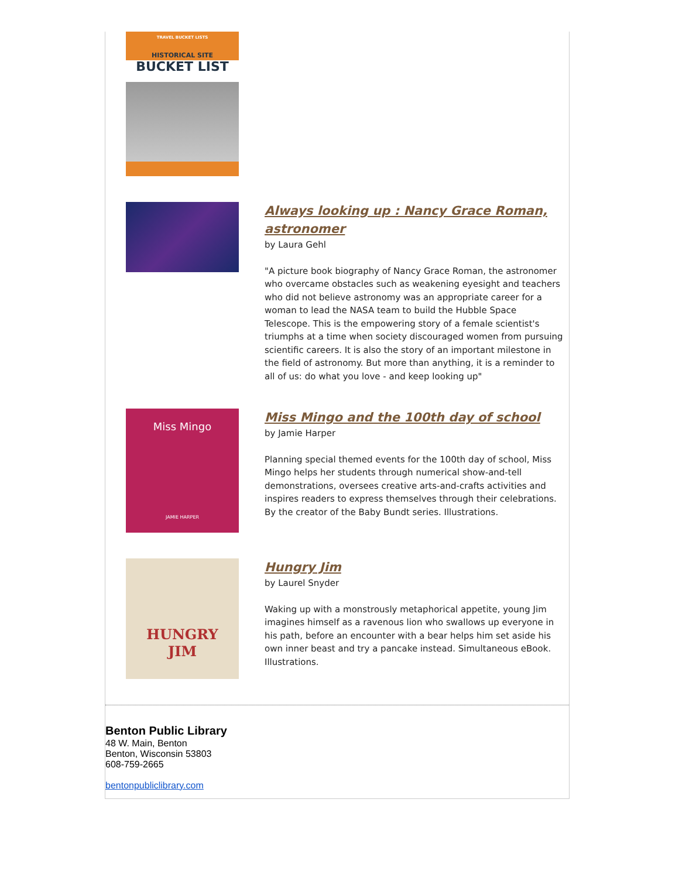TRAVEL BUCKET LISTS
HISTORICAL SITE
BUCKET LIST
Always looking up : Nancy Grace Roman, astronomer
by Laura Gehl
"A picture book biography of Nancy Grace Roman, the astronomer who overcame obstacles such as weakening eyesight and teachers who did not believe astronomy was an appropriate career for a woman to lead the NASA team to build the Hubble Space Telescope. This is the empowering story of a female scientist's triumphs at a time when society discouraged women from pursuing scientific careers. It is also the story of an important milestone in the field of astronomy. But more than anything, it is a reminder to all of us: do what you love - and keep looking up"
Miss Mingo
JAMIE HARPER
Miss Mingo and the 100th day of school
by Jamie Harper
Planning special themed events for the 100th day of school, Miss Mingo helps her students through numerical show-and-tell demonstrations, oversees creative arts-and-crafts activities and inspires readers to express themselves through their celebrations. By the creator of the Baby Bundt series. Illustrations.
HUNGRY
JIM
Hungry Jim
by Laurel Snyder
Waking up with a monstrously metaphorical appetite, young Jim imagines himself as a ravenous lion who swallows up everyone in his path, before an encounter with a bear helps him set aside his own inner beast and try a pancake instead. Simultaneous eBook. Illustrations.
Benton Public Library
48 W. Main, Benton
Benton, Wisconsin 53803
608-759-2665
bentonpubliclibrary.com